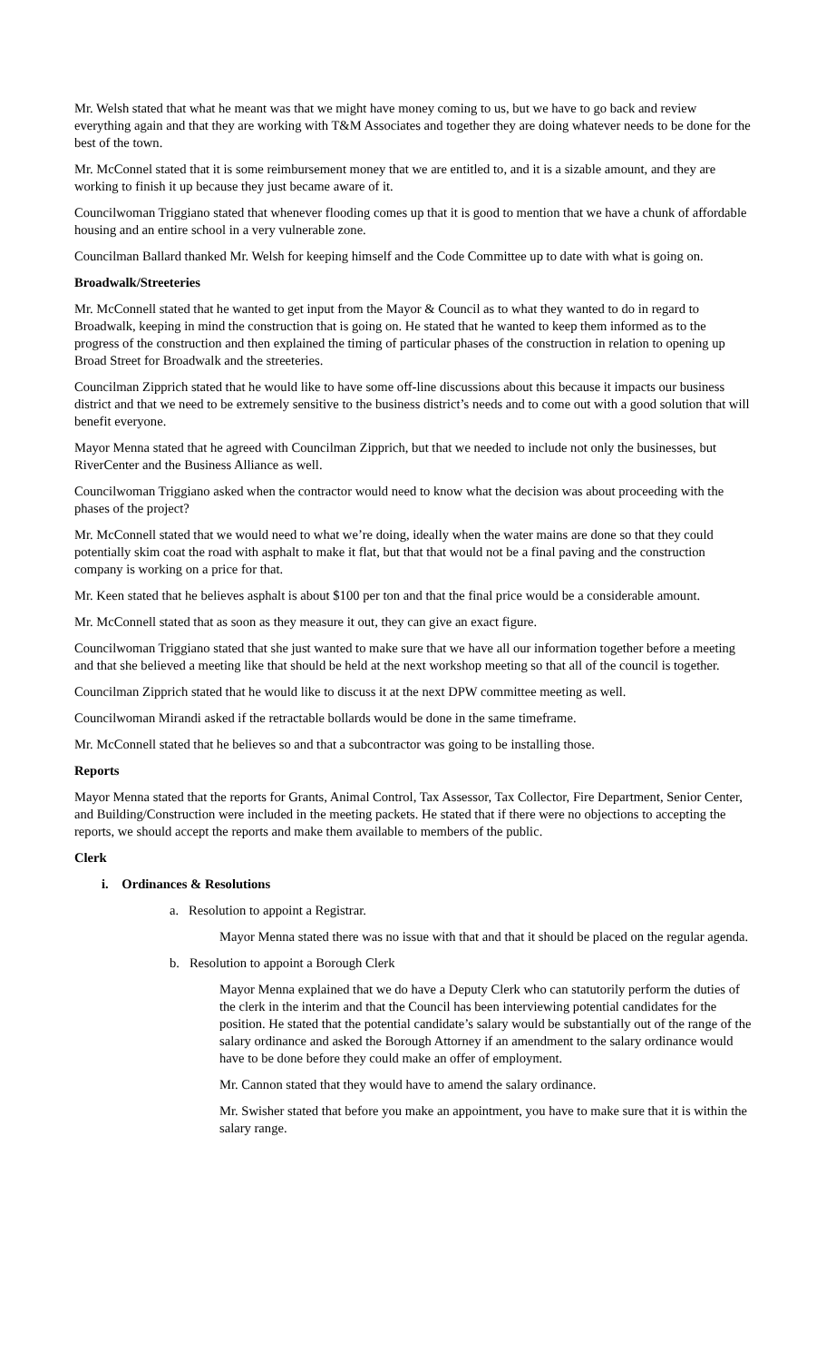Mr. Welsh stated that what he meant was that we might have money coming to us, but we have to go back and review everything again and that they are working with T&M Associates and together they are doing whatever needs to be done for the best of the town.
Mr. McConnel stated that it is some reimbursement money that we are entitled to, and it is a sizable amount, and they are working to finish it up because they just became aware of it.
Councilwoman Triggiano stated that whenever flooding comes up that it is good to mention that we have a chunk of affordable housing and an entire school in a very vulnerable zone.
Councilman Ballard thanked Mr. Welsh for keeping himself and the Code Committee up to date with what is going on.
Broadwalk/Streeteries
Mr. McConnell stated that he wanted to get input from the Mayor & Council as to what they wanted to do in regard to Broadwalk, keeping in mind the construction that is going on. He stated that he wanted to keep them informed as to the progress of the construction and then explained the timing of particular phases of the construction in relation to opening up Broad Street for Broadwalk and the streeteries.
Councilman Zipprich stated that he would like to have some off-line discussions about this because it impacts our business district and that we need to be extremely sensitive to the business district’s needs and to come out with a good solution that will benefit everyone.
Mayor Menna stated that he agreed with Councilman Zipprich, but that we needed to include not only the businesses, but RiverCenter and the Business Alliance as well.
Councilwoman Triggiano asked when the contractor would need to know what the decision was about proceeding with the phases of the project?
Mr. McConnell stated that we would need to what we’re doing, ideally when the water mains are done so that they could potentially skim coat the road with asphalt to make it flat, but that that would not be a final paving and the construction company is working on a price for that.
Mr. Keen stated that he believes asphalt is about $100 per ton and that the final price would be a considerable amount.
Mr. McConnell stated that as soon as they measure it out, they can give an exact figure.
Councilwoman Triggiano stated that she just wanted to make sure that we have all our information together before a meeting and that she believed a meeting like that should be held at the next workshop meeting so that all of the council is together.
Councilman Zipprich stated that he would like to discuss it at the next DPW committee meeting as well.
Councilwoman Mirandi asked if the retractable bollards would be done in the same timeframe.
Mr. McConnell stated that he believes so and that a subcontractor was going to be installing those.
Reports
Mayor Menna stated that the reports for Grants, Animal Control, Tax Assessor, Tax Collector, Fire Department, Senior Center, and Building/Construction were included in the meeting packets. He stated that if there were no objections to accepting the reports, we should accept the reports and make them available to members of the public.
Clerk
i. Ordinances & Resolutions
a. Resolution to appoint a Registrar.
Mayor Menna stated there was no issue with that and that it should be placed on the regular agenda.
b. Resolution to appoint a Borough Clerk
Mayor Menna explained that we do have a Deputy Clerk who can statutorily perform the duties of the clerk in the interim and that the Council has been interviewing potential candidates for the position. He stated that the potential candidate’s salary would be substantially out of the range of the salary ordinance and asked the Borough Attorney if an amendment to the salary ordinance would have to be done before they could make an offer of employment.
Mr. Cannon stated that they would have to amend the salary ordinance.
Mr. Swisher stated that before you make an appointment, you have to make sure that it is within the salary range.